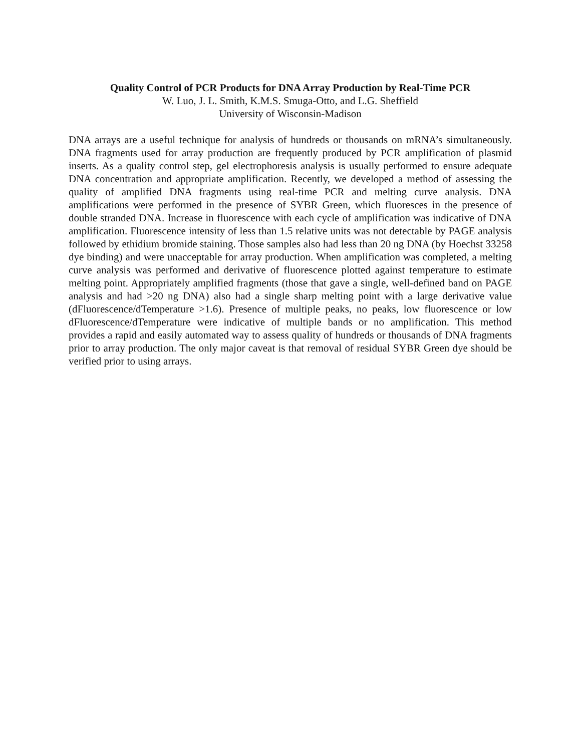Quality Control of PCR Products for DNA Array Production by Real-Time PCR
W. Luo, J. L. Smith, K.M.S. Smuga-Otto, and L.G. Sheffield
University of Wisconsin-Madison
DNA arrays are a useful technique for analysis of hundreds or thousands on mRNA’s simultaneously. DNA fragments used for array production are frequently produced by PCR amplification of plasmid inserts. As a quality control step, gel electrophoresis analysis is usually performed to ensure adequate DNA concentration and appropriate amplification. Recently, we developed a method of assessing the quality of amplified DNA fragments using real-time PCR and melting curve analysis. DNA amplifications were performed in the presence of SYBR Green, which fluoresces in the presence of double stranded DNA. Increase in fluorescence with each cycle of amplification was indicative of DNA amplification. Fluorescence intensity of less than 1.5 relative units was not detectable by PAGE analysis followed by ethidium bromide staining. Those samples also had less than 20 ng DNA (by Hoechst 33258 dye binding) and were unacceptable for array production. When amplification was completed, a melting curve analysis was performed and derivative of fluorescence plotted against temperature to estimate melting point. Appropriately amplified fragments (those that gave a single, well-defined band on PAGE analysis and had >20 ng DNA) also had a single sharp melting point with a large derivative value (dFluorescence/dTemperature >1.6). Presence of multiple peaks, no peaks, low fluorescence or low dFluorescence/dTemperature were indicative of multiple bands or no amplification. This method provides a rapid and easily automated way to assess quality of hundreds or thousands of DNA fragments prior to array production. The only major caveat is that removal of residual SYBR Green dye should be verified prior to using arrays.